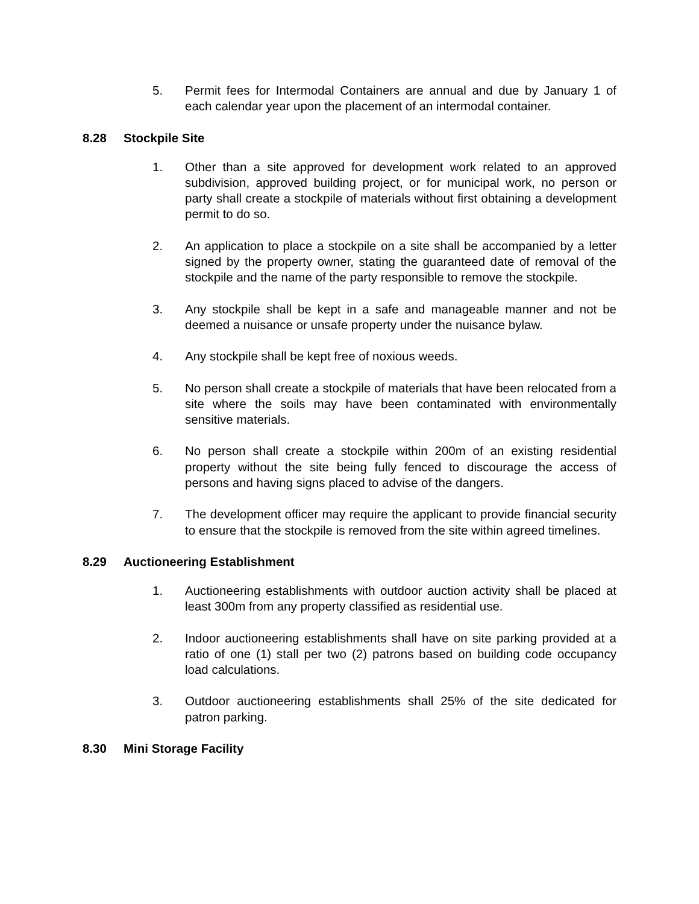5. Permit fees for Intermodal Containers are annual and due by January 1 of each calendar year upon the placement of an intermodal container.
8.28 Stockpile Site
1. Other than a site approved for development work related to an approved subdivision, approved building project, or for municipal work, no person or party shall create a stockpile of materials without first obtaining a development permit to do so.
2. An application to place a stockpile on a site shall be accompanied by a letter signed by the property owner, stating the guaranteed date of removal of the stockpile and the name of the party responsible to remove the stockpile.
3. Any stockpile shall be kept in a safe and manageable manner and not be deemed a nuisance or unsafe property under the nuisance bylaw.
4. Any stockpile shall be kept free of noxious weeds.
5. No person shall create a stockpile of materials that have been relocated from a site where the soils may have been contaminated with environmentally sensitive materials.
6. No person shall create a stockpile within 200m of an existing residential property without the site being fully fenced to discourage the access of persons and having signs placed to advise of the dangers.
7. The development officer may require the applicant to provide financial security to ensure that the stockpile is removed from the site within agreed timelines.
8.29 Auctioneering Establishment
1. Auctioneering establishments with outdoor auction activity shall be placed at least 300m from any property classified as residential use.
2. Indoor auctioneering establishments shall have on site parking provided at a ratio of one (1) stall per two (2) patrons based on building code occupancy load calculations.
3. Outdoor auctioneering establishments shall 25% of the site dedicated for patron parking.
8.30 Mini Storage Facility